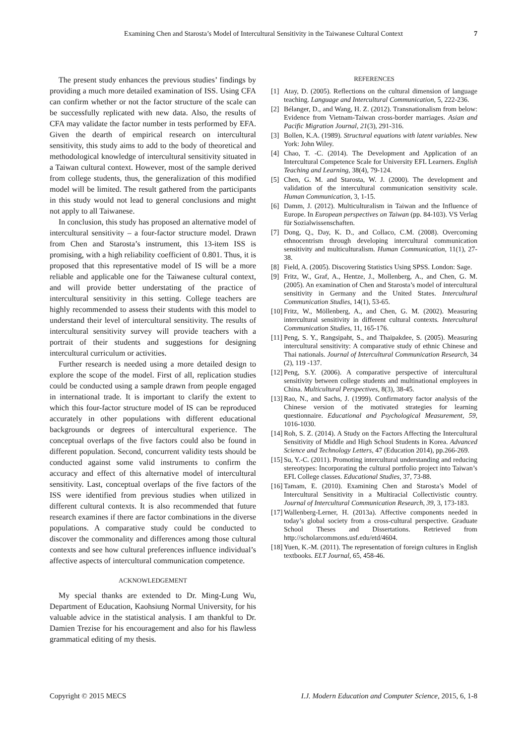Examining Chen and Starosta’s Model of Intercultural Sensitivity in the Taiwanese Cultural Context 7
The present study enhances the previous studies’ findings by providing a much more detailed examination of ISS. Using CFA can confirm whether or not the factor structure of the scale can be successfully replicated with new data. Also, the results of CFA may validate the factor number in tests performed by EFA. Given the dearth of empirical research on intercultural sensitivity, this study aims to add to the body of theoretical and methodological knowledge of intercultural sensitivity situated in a Taiwan cultural context. However, most of the sample derived from college students, thus, the generalization of this modified model will be limited. The result gathered from the participants in this study would not lead to general conclusions and might not apply to all Taiwanese.
In conclusion, this study has proposed an alternative model of intercultural sensitivity – a four-factor structure model. Drawn from Chen and Starosta’s instrument, this 13-item ISS is promising, with a high reliability coefficient of 0.801. Thus, it is proposed that this representative model of IS will be a more reliable and applicable one for the Taiwanese cultural context, and will provide better understating of the practice of intercultural sensitivity in this setting. College teachers are highly recommended to assess their students with this model to understand their level of intercultural sensitivity. The results of intercultural sensitivity survey will provide teachers with a portrait of their students and suggestions for designing intercultural curriculum or activities.
Further research is needed using a more detailed design to explore the scope of the model. First of all, replication studies could be conducted using a sample drawn from people engaged in international trade. It is important to clarify the extent to which this four-factor structure model of IS can be reproduced accurately in other populations with different educational backgrounds or degrees of intercultural experience. The conceptual overlaps of the five factors could also be found in different population. Second, concurrent validity tests should be conducted against some valid instruments to confirm the accuracy and effect of this alternative model of intercultural sensitivity. Last, conceptual overlaps of the five factors of the ISS were identified from previous studies when utilized in different cultural contexts. It is also recommended that future research examines if there are factor combinations in the diverse populations. A comparative study could be conducted to discover the commonality and differences among those cultural contexts and see how cultural preferences influence individual’s affective aspects of intercultural communication competence.
ACKNOWLEDGEMENT
My special thanks are extended to Dr. Ming-Lung Wu, Department of Education, Kaohsiung Normal University, for his valuable advice in the statistical analysis. I am thankful to Dr. Damien Trezise for his encouragement and also for his flawless grammatical editing of my thesis.
REFERENCES
[1] Atay, D. (2005). Reflections on the cultural dimension of language teaching. Language and Intercultural Communication, 5, 222-236.
[2] Bélanger, D., and Wang, H. Z. (2012). Transnationalism from below: Evidence from Vietnam-Taiwan cross-border marriages. Asian and Pacific Migration Journal, 21(3), 291-316.
[3] Bollen, K.A. (1989). Structural equations with latent variables. New York: John Wiley.
[4] Chao, T. -C. (2014). The Development and Application of an Intercultural Competence Scale for University EFL Learners. English Teaching and Learning, 38(4), 79-124.
[5] Chen, G. M. and Starosta, W. J. (2000). The development and validation of the intercultural communication sensitivity scale. Human Communication, 3, 1-15.
[6] Damm, J. (2012). Multiculturalism in Taiwan and the Influence of Europe. In European perspectives on Taiwan (pp. 84-103). VS Verlag für Sozialwissenschaften.
[7] Dong, Q., Day, K. D., and Collaco, C.M. (2008). Overcoming ethnocentrism through developing intercultural communication sensitivity and multiculturalism. Human Communication, 11(1), 27-38.
[8] Field, A. (2005). Discovering Statistics Using SPSS. London: Sage.
[9] Fritz, W., Graf, A., Hentze, J., Mollenberg, A., and Chen, G. M. (2005). An examination of Chen and Starosta’s model of intercultural sensitivity in Germany and the United States. Intercultural Communication Studies, 14(1), 53-65.
[10] Fritz, W., Möllenberg, A., and Chen, G. M. (2002). Measuring intercultural sensitivity in different cultural contexts. Intercultural Communication Studies, 11, 165-176.
[11] Peng, S. Y., Rangsipaht, S., and Thaipakdee, S. (2005). Measuring intercultural sensitivity: A comparative study of ethnic Chinese and Thai nationals. Journal of Intercultural Communication Research, 34 (2), 119 -137.
[12] Peng, S.Y. (2006). A comparative perspective of intercultural sensitivity between college students and multinational employees in China. Multicultural Perspectives, 8(3), 38-45.
[13] Rao, N., and Sachs, J. (1999). Confirmatory factor analysis of the Chinese version of the motivated strategies for learning questionnaire. Educational and Psychological Measurement, 59, 1016-1030.
[14] Roh, S. Z. (2014). A Study on the Factors Affecting the Intercultural Sensitivity of Middle and High School Students in Korea. Advanced Science and Technology Letters, 47 (Education 2014), pp.266-269.
[15] Su, Y.-C. (2011). Promoting intercultural understanding and reducing stereotypes: Incorporating the cultural portfolio project into Taiwan’s EFL College classes. Educational Studies, 37, 73-88.
[16] Tamam, E. (2010). Examining Chen and Starosta’s Model of Intercultural Sensitivity in a Multiracial Collectivistic country. Journal of Intercultural Communication Research, 39, 3, 173-183.
[17] Wallenberg-Lerner, H. (2013a). Affective components needed in today’s global society from a cross-cultural perspective. Graduate School Theses and Dissertations. Retrieved from http://scholarcommons.usf.edu/etd/4604.
[18] Yuen, K.-M. (2011). The representation of foreign cultures in English textbooks. ELT Journal, 65, 458-46.
Copyright © 2015 MECS I.J. Modern Education and Computer Science, 2015, 6, 1-8